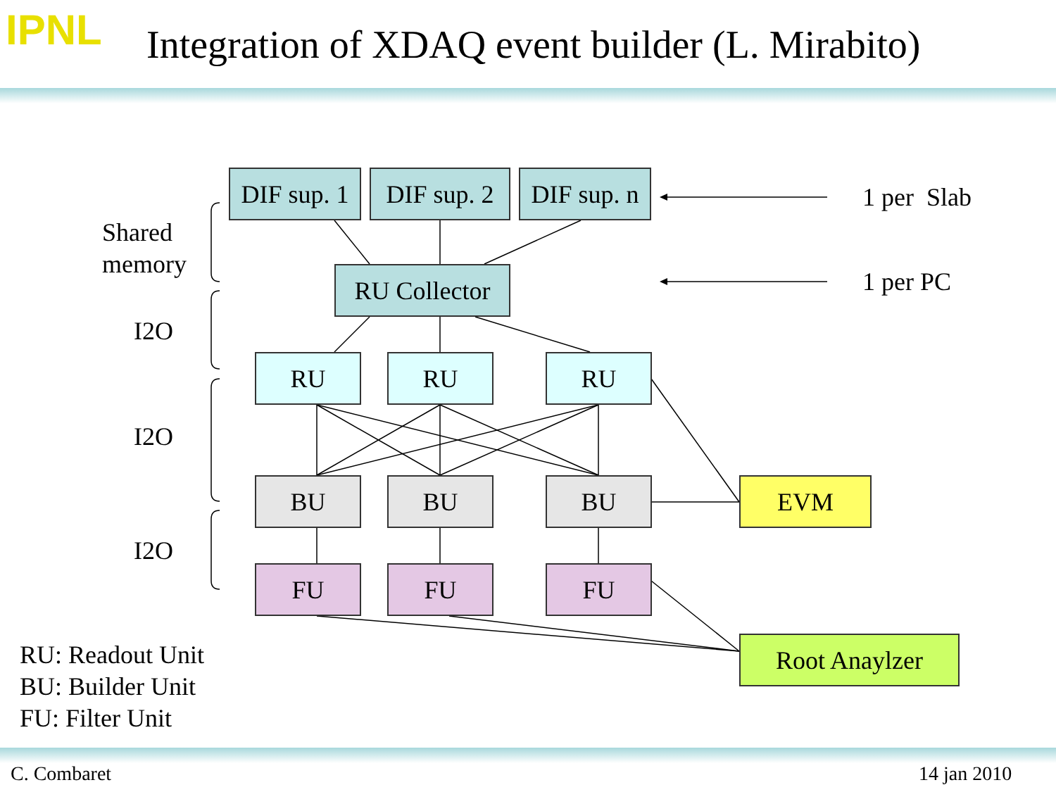IPNL
Integration of XDAQ event builder (L. Mirabito)
DIF sup. 1
DIF sup. 2
DIF sup. n
RU Collector
RU RU RU
BU BU BU EVM
FU FU FU
Root Anaylzer
1 per Slab
1 per PC
Shared
memory
I2O
I2O
I2O
RU: Readout Unit
BU: Builder Unit
FU: Filter Unit
C. Combaret 14 jan 2010